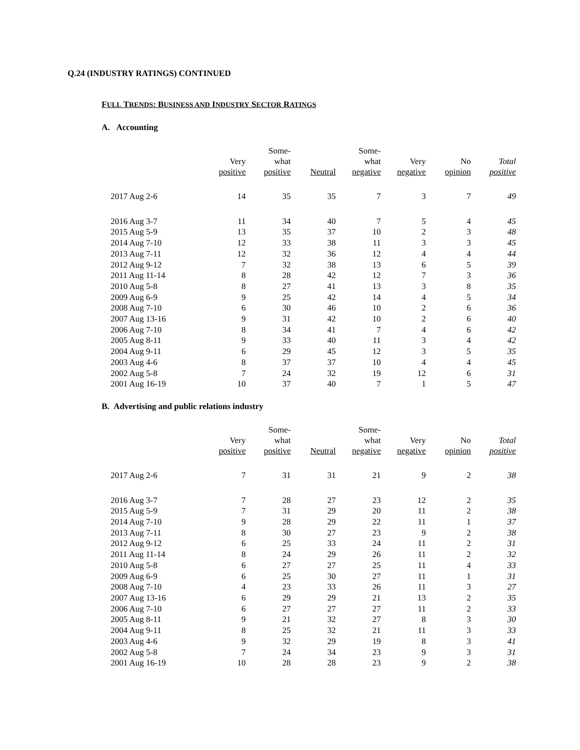Q.24 (INDUSTRY RATINGS) CONTINUED
FULL TRENDS: BUSINESS AND INDUSTRY SECTOR RATINGS
A. Accounting
| | Very positive | Some- what positive | Neutral | Some- what negative | Very negative | No opinion | Total positive |
| --- | --- | --- | --- | --- | --- | --- | --- |
| 2017 Aug 2-6 | 14 | 35 | 35 | 7 | 3 | 7 | 49 |
| 2016 Aug 3-7 | 11 | 34 | 40 | 7 | 5 | 4 | 45 |
| 2015 Aug 5-9 | 13 | 35 | 37 | 10 | 2 | 3 | 48 |
| 2014 Aug 7-10 | 12 | 33 | 38 | 11 | 3 | 3 | 45 |
| 2013 Aug 7-11 | 12 | 32 | 36 | 12 | 4 | 4 | 44 |
| 2012 Aug 9-12 | 7 | 32 | 38 | 13 | 6 | 5 | 39 |
| 2011 Aug 11-14 | 8 | 28 | 42 | 12 | 7 | 3 | 36 |
| 2010 Aug 5-8 | 8 | 27 | 41 | 13 | 3 | 8 | 35 |
| 2009 Aug 6-9 | 9 | 25 | 42 | 14 | 4 | 5 | 34 |
| 2008 Aug 7-10 | 6 | 30 | 46 | 10 | 2 | 6 | 36 |
| 2007 Aug 13-16 | 9 | 31 | 42 | 10 | 2 | 6 | 40 |
| 2006 Aug 7-10 | 8 | 34 | 41 | 7 | 4 | 6 | 42 |
| 2005 Aug 8-11 | 9 | 33 | 40 | 11 | 3 | 4 | 42 |
| 2004 Aug 9-11 | 6 | 29 | 45 | 12 | 3 | 5 | 35 |
| 2003 Aug 4-6 | 8 | 37 | 37 | 10 | 4 | 4 | 45 |
| 2002 Aug 5-8 | 7 | 24 | 32 | 19 | 12 | 6 | 31 |
| 2001 Aug 16-19 | 10 | 37 | 40 | 7 | 1 | 5 | 47 |
B. Advertising and public relations industry
| | Very positive | Some- what positive | Neutral | Some- what negative | Very negative | No opinion | Total positive |
| --- | --- | --- | --- | --- | --- | --- | --- |
| 2017 Aug 2-6 | 7 | 31 | 31 | 21 | 9 | 2 | 38 |
| 2016 Aug 3-7 | 7 | 28 | 27 | 23 | 12 | 2 | 35 |
| 2015 Aug 5-9 | 7 | 31 | 29 | 20 | 11 | 2 | 38 |
| 2014 Aug 7-10 | 9 | 28 | 29 | 22 | 11 | 1 | 37 |
| 2013 Aug 7-11 | 8 | 30 | 27 | 23 | 9 | 2 | 38 |
| 2012 Aug 9-12 | 6 | 25 | 33 | 24 | 11 | 2 | 31 |
| 2011 Aug 11-14 | 8 | 24 | 29 | 26 | 11 | 2 | 32 |
| 2010 Aug 5-8 | 6 | 27 | 27 | 25 | 11 | 4 | 33 |
| 2009 Aug 6-9 | 6 | 25 | 30 | 27 | 11 | 1 | 31 |
| 2008 Aug 7-10 | 4 | 23 | 33 | 26 | 11 | 3 | 27 |
| 2007 Aug 13-16 | 6 | 29 | 29 | 21 | 13 | 2 | 35 |
| 2006 Aug 7-10 | 6 | 27 | 27 | 27 | 11 | 2 | 33 |
| 2005 Aug 8-11 | 9 | 21 | 32 | 27 | 8 | 3 | 30 |
| 2004 Aug 9-11 | 8 | 25 | 32 | 21 | 11 | 3 | 33 |
| 2003 Aug 4-6 | 9 | 32 | 29 | 19 | 8 | 3 | 41 |
| 2002 Aug 5-8 | 7 | 24 | 34 | 23 | 9 | 3 | 31 |
| 2001 Aug 16-19 | 10 | 28 | 28 | 23 | 9 | 2 | 38 |